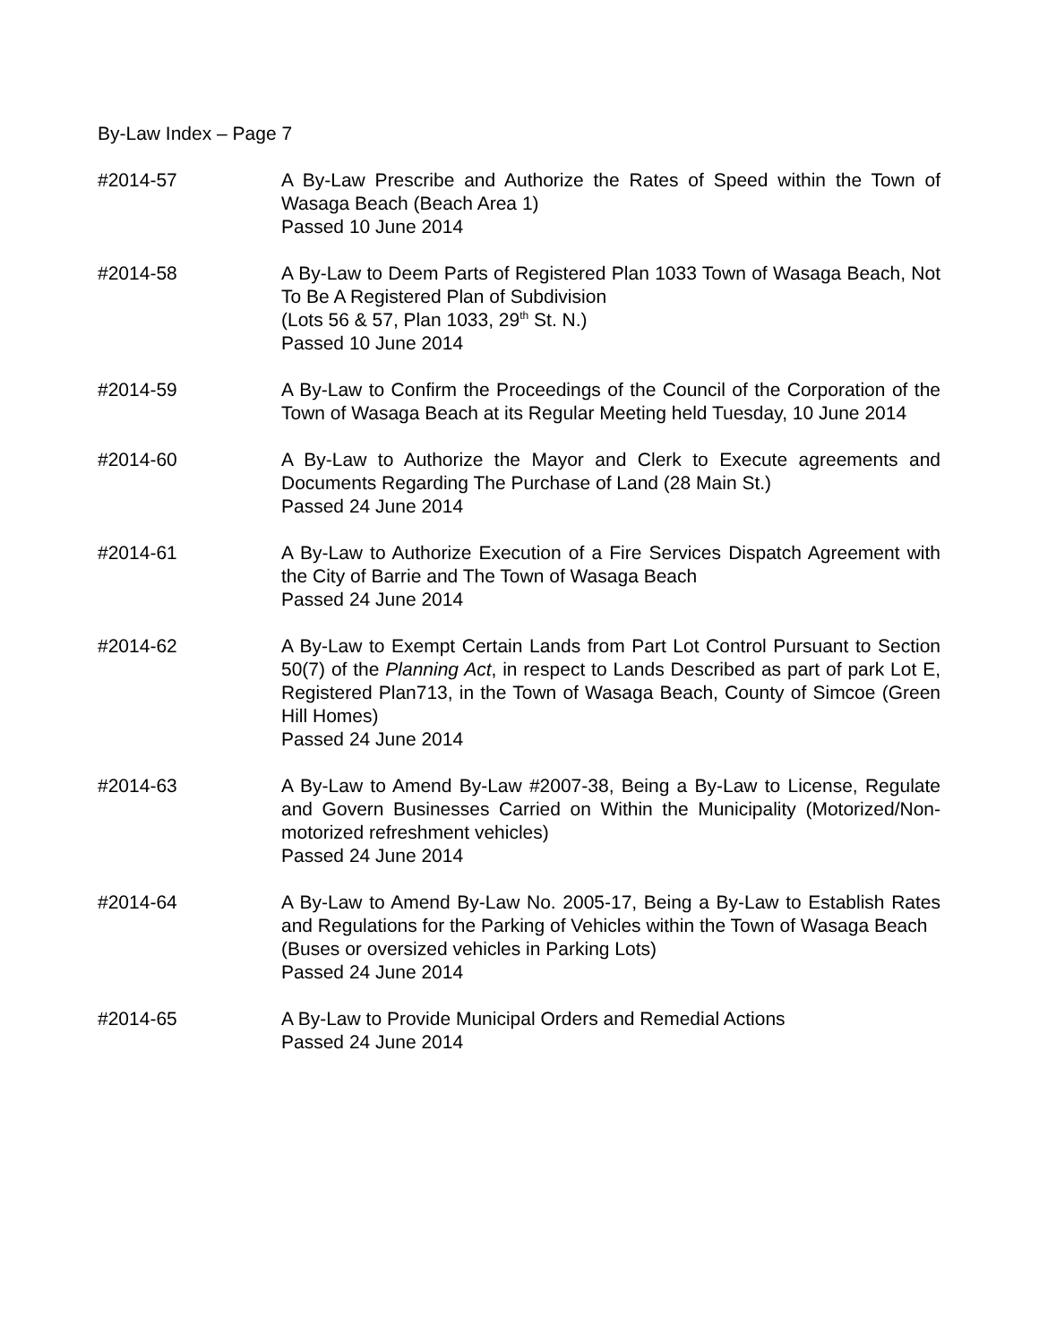By-Law Index – Page 7
#2014-57 A By-Law Prescribe and Authorize the Rates of Speed within the Town of Wasaga Beach (Beach Area 1)
Passed 10 June 2014
#2014-58 A By-Law to Deem Parts of Registered Plan 1033 Town of Wasaga Beach, Not To Be A Registered Plan of Subdivision
(Lots 56 & 57, Plan 1033, 29<sup>th</sup> St. N.)
Passed 10 June 2014
#2014-59 A By-Law to Confirm the Proceedings of the Council of the Corporation of the Town of Wasaga Beach at its Regular Meeting held Tuesday, 10 June 2014
#2014-60 A By-Law to Authorize the Mayor and Clerk to Execute agreements and Documents Regarding The Purchase of Land (28 Main St.)
Passed 24 June 2014
#2014-61 A By-Law to Authorize Execution of a Fire Services Dispatch Agreement with the City of Barrie and The Town of Wasaga Beach
Passed 24 June 2014
#2014-62 A By-Law to Exempt Certain Lands from Part Lot Control Pursuant to Section 50(7) of the Planning Act, in respect to Lands Described as part of park Lot E, Registered Plan713, in the Town of Wasaga Beach, County of Simcoe (Green Hill Homes)
Passed 24 June 2014
#2014-63 A By-Law to Amend By-Law #2007-38, Being a By-Law to License, Regulate and Govern Businesses Carried on Within the Municipality (Motorized/Non-motorized refreshment vehicles)
Passed 24 June 2014
#2014-64 A By-Law to Amend By-Law No. 2005-17, Being a By-Law to Establish Rates and Regulations for the Parking of Vehicles within the Town of Wasaga Beach
(Buses or oversized vehicles in Parking Lots)
Passed 24 June 2014
#2014-65 A By-Law to Provide Municipal Orders and Remedial Actions
Passed 24 June 2014